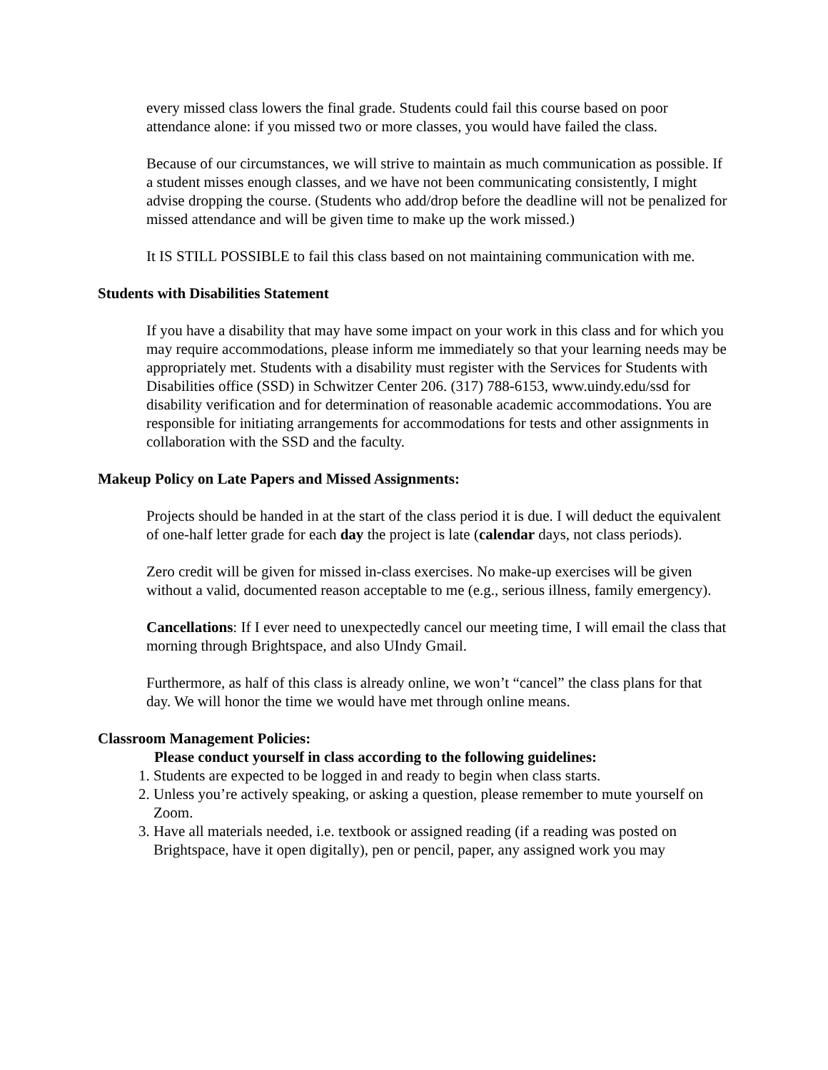every missed class lowers the final grade. Students could fail this course based on poor attendance alone: if you missed two or more classes, you would have failed the class.
Because of our circumstances, we will strive to maintain as much communication as possible. If a student misses enough classes, and we have not been communicating consistently, I might advise dropping the course. (Students who add/drop before the deadline will not be penalized for missed attendance and will be given time to make up the work missed.)
It IS STILL POSSIBLE to fail this class based on not maintaining communication with me.
Students with Disabilities Statement
If you have a disability that may have some impact on your work in this class and for which you may require accommodations, please inform me immediately so that your learning needs may be appropriately met. Students with a disability must register with the Services for Students with Disabilities office (SSD) in Schwitzer Center 206. (317) 788-6153, www.uindy.edu/ssd for disability verification and for determination of reasonable academic accommodations. You are responsible for initiating arrangements for accommodations for tests and other assignments in collaboration with the SSD and the faculty.
Makeup Policy on Late Papers and Missed Assignments:
Projects should be handed in at the start of the class period it is due. I will deduct the equivalent of one-half letter grade for each day the project is late (calendar days, not class periods).
Zero credit will be given for missed in-class exercises. No make-up exercises will be given without a valid, documented reason acceptable to me (e.g., serious illness, family emergency).
Cancellations: If I ever need to unexpectedly cancel our meeting time, I will email the class that morning through Brightspace, and also UIndy Gmail.
Furthermore, as half of this class is already online, we won’t “cancel” the class plans for that day. We will honor the time we would have met through online means.
Classroom Management Policies:
Please conduct yourself in class according to the following guidelines:
1. Students are expected to be logged in and ready to begin when class starts.
2. Unless you’re actively speaking, or asking a question, please remember to mute yourself on Zoom.
3. Have all materials needed, i.e. textbook or assigned reading (if a reading was posted on Brightspace, have it open digitally), pen or pencil, paper, any assigned work you may